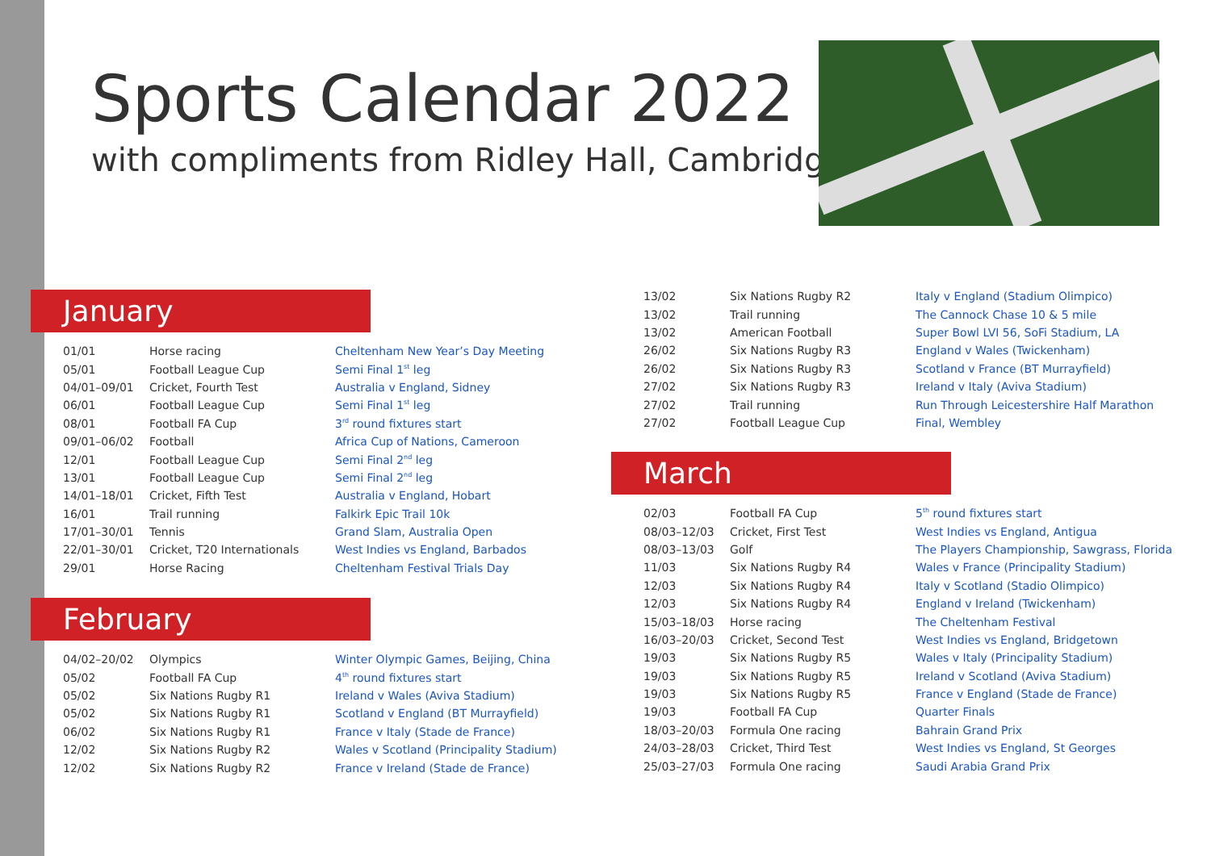Sports Calendar 2022
with compliments from Ridley Hall, Cambridge
January
| 01/01 | Horse racing | Cheltenham New Year’s Day Meeting |
| 05/01 | Football League Cup | Semi Final 1<sup>st</sup> leg |
| 04/01–09/01 | Cricket, Fourth Test | Australia v England, Sidney |
| 06/01 | Football League Cup | Semi Final 1<sup>st</sup> leg |
| 08/01 | Football FA Cup | 3<sup>rd</sup> round fixtures start |
| 09/01–06/02 | Football | Africa Cup of Nations, Cameroon |
| 12/01 | Football League Cup | Semi Final 2<sup>nd</sup> leg |
| 13/01 | Football League Cup | Semi Final 2<sup>nd</sup> leg |
| 14/01–18/01 | Cricket, Fifth Test | Australia v England, Hobart |
| 16/01 | Trail running | Falkirk Epic Trail 10k |
| 17/01–30/01 | Tennis | Grand Slam, Australia Open |
| 22/01–30/01 | Cricket, T20 Internationals | West Indies vs England, Barbados |
| 29/01 | Horse Racing | Cheltenham Festival Trials Day |
February
| 04/02–20/02 | Olympics | Winter Olympic Games, Beijing, China |
| 05/02 | Football FA Cup | 4<sup>th</sup> round fixtures start |
| 05/02 | Six Nations Rugby R1 | Ireland v Wales (Aviva Stadium) |
| 05/02 | Six Nations Rugby R1 | Scotland v England (BT Murrayfield) |
| 06/02 | Six Nations Rugby R1 | France v Italy (Stade de France) |
| 12/02 | Six Nations Rugby R2 | Wales v Scotland (Principality Stadium) |
| 12/02 | Six Nations Rugby R2 | France v Ireland (Stade de France) |
| 13/02 | Six Nations Rugby R2 | Italy v England (Stadium Olimpico) |
| 13/02 | Trail running | The Cannock Chase 10 & 5 mile |
| 13/02 | American Football | Super Bowl LVI 56, SoFi Stadium, LA |
| 26/02 | Six Nations Rugby R3 | England v Wales (Twickenham) |
| 26/02 | Six Nations Rugby R3 | Scotland v France (BT Murrayfield) |
| 27/02 | Six Nations Rugby R3 | Ireland v Italy (Aviva Stadium) |
| 27/02 | Trail running | Run Through Leicestershire Half Marathon |
| 27/02 | Football League Cup | Final, Wembley |
March
| 02/03 | Football FA Cup | 5<sup>th</sup> round fixtures start |
| 08/03–12/03 | Cricket, First Test | West Indies vs England, Antigua |
| 08/03–13/03 | Golf | The Players Championship, Sawgrass, Florida |
| 11/03 | Six Nations Rugby R4 | Wales v France (Principality Stadium) |
| 12/03 | Six Nations Rugby R4 | Italy v Scotland (Stadio Olimpico) |
| 12/03 | Six Nations Rugby R4 | England v Ireland (Twickenham) |
| 15/03–18/03 | Horse racing | The Cheltenham Festival |
| 16/03–20/03 | Cricket, Second Test | West Indies vs England, Bridgetown |
| 19/03 | Six Nations Rugby R5 | Wales v Italy (Principality Stadium) |
| 19/03 | Six Nations Rugby R5 | Ireland v Scotland (Aviva Stadium) |
| 19/03 | Six Nations Rugby R5 | France v England (Stade de France) |
| 19/03 | Football FA Cup | Quarter Finals |
| 18/03–20/03 | Formula One racing | Bahrain Grand Prix |
| 24/03–28/03 | Cricket, Third Test | West Indies vs England, St Georges |
| 25/03–27/03 | Formula One racing | Saudi Arabia Grand Prix |